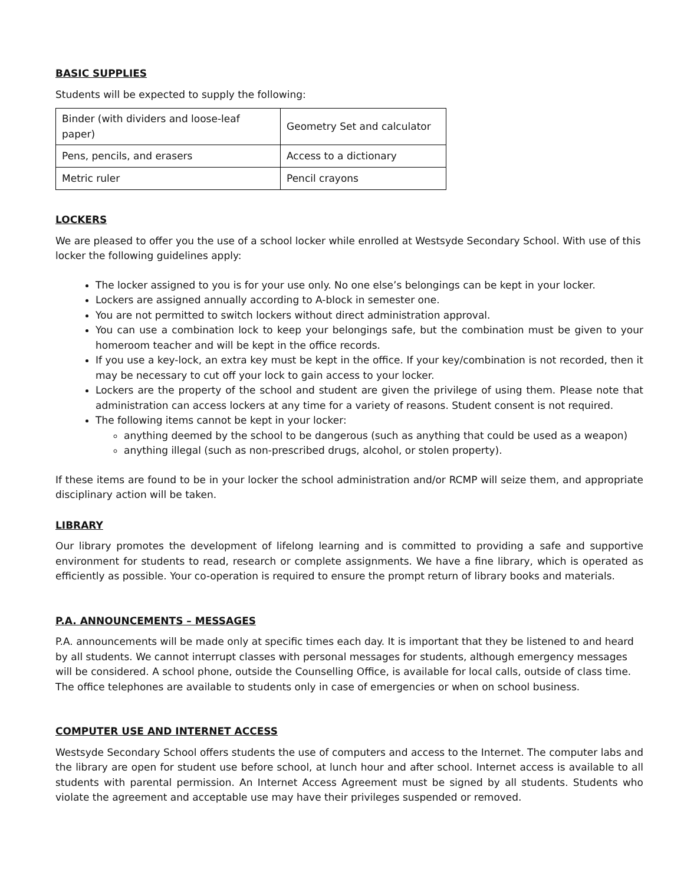BASIC SUPPLIES
Students will be expected to supply the following:
| Binder (with dividers and loose-leaf paper) | Geometry Set and calculator |
| Pens, pencils, and erasers | Access to a dictionary |
| Metric ruler | Pencil crayons |
LOCKERS
We are pleased to offer you the use of a school locker while enrolled at Westsyde Secondary School. With use of this locker the following guidelines apply:
The locker assigned to you is for your use only. No one else’s belongings can be kept in your locker.
Lockers are assigned annually according to A-block in semester one.
You are not permitted to switch lockers without direct administration approval.
You can use a combination lock to keep your belongings safe, but the combination must be given to your homeroom teacher and will be kept in the office records.
If you use a key-lock, an extra key must be kept in the office. If your key/combination is not recorded, then it may be necessary to cut off your lock to gain access to your locker.
Lockers are the property of the school and student are given the privilege of using them. Please note that administration can access lockers at any time for a variety of reasons. Student consent is not required.
The following items cannot be kept in your locker:
anything deemed by the school to be dangerous (such as anything that could be used as a weapon)
anything illegal (such as non-prescribed drugs, alcohol, or stolen property).
If these items are found to be in your locker the school administration and/or RCMP will seize them, and appropriate disciplinary action will be taken.
LIBRARY
Our library promotes the development of lifelong learning and is committed to providing a safe and supportive environment for students to read, research or complete assignments. We have a fine library, which is operated as efficiently as possible. Your co-operation is required to ensure the prompt return of library books and materials.
P.A. ANNOUNCEMENTS – MESSAGES
P.A. announcements will be made only at specific times each day. It is important that they be listened to and heard by all students. We cannot interrupt classes with personal messages for students, although emergency messages will be considered. A school phone, outside the Counselling Office, is available for local calls, outside of class time. The office telephones are available to students only in case of emergencies or when on school business.
COMPUTER USE AND INTERNET ACCESS
Westsyde Secondary School offers students the use of computers and access to the Internet. The computer labs and the library are open for student use before school, at lunch hour and after school. Internet access is available to all students with parental permission. An Internet Access Agreement must be signed by all students. Students who violate the agreement and acceptable use may have their privileges suspended or removed.